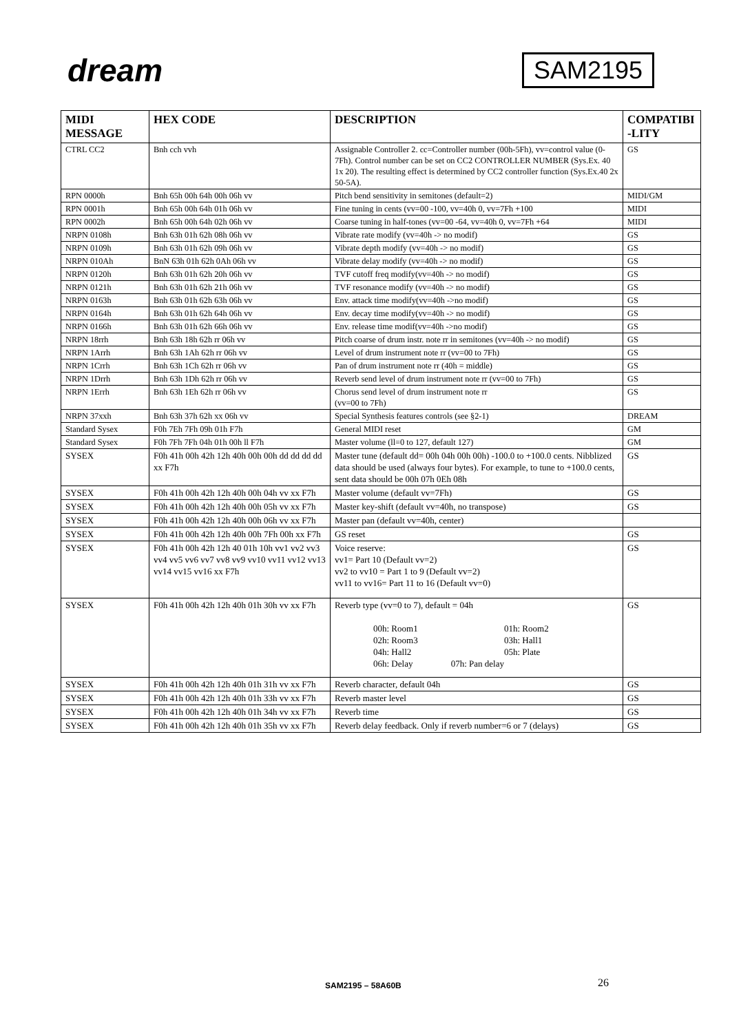dream
SAM2195
| MIDI MESSAGE | HEX CODE | DESCRIPTION | COMPATIBI -LITY |
| --- | --- | --- | --- |
| CTRL CC2 | Bnh cch vvh | Assignable Controller 2. cc=Controller number (00h-5Fh), vv=control value (0-7Fh). Control number can be set on CC2 CONTROLLER NUMBER (Sys.Ex. 40 1x 20). The resulting effect is determined by CC2 controller function (Sys.Ex.40 2x 50-5A). | GS |
| RPN 0000h | Bnh 65h 00h 64h 00h 06h vv | Pitch bend sensitivity in semitones (default=2) | MIDI/GM |
| RPN 0001h | Bnh 65h 00h 64h 01h 06h vv | Fine tuning in cents (vv=00 -100, vv=40h 0, vv=7Fh +100 | MIDI |
| RPN 0002h | Bnh 65h 00h 64h 02h 06h vv | Coarse tuning in half-tones (vv=00 -64, vv=40h 0, vv=7Fh +64 | MIDI |
| NRPN 0108h | Bnh 63h 01h 62h 08h 06h vv | Vibrate rate modify (vv=40h -> no modif) | GS |
| NRPN 0109h | Bnh 63h 01h 62h 09h 06h vv | Vibrate depth modify (vv=40h -> no modif) | GS |
| NRPN 010Ah | BnN 63h 01h 62h 0Ah 06h vv | Vibrate delay modify (vv=40h -> no modif) | GS |
| NRPN 0120h | Bnh 63h 01h 62h 20h 06h vv | TVF cutoff freq modify(vv=40h -> no modif) | GS |
| NRPN 0121h | Bnh 63h 01h 62h 21h 06h vv | TVF resonance modify (vv=40h -> no modif) | GS |
| NRPN 0163h | Bnh 63h 01h 62h 63h 06h vv | Env. attack time modify(vv=40h ->no modif) | GS |
| NRPN 0164h | Bnh 63h 01h 62h 64h 06h vv | Env. decay time modify(vv=40h -> no modif) | GS |
| NRPN 0166h | Bnh 63h 01h 62h 66h 06h vv | Env. release time modif(vv=40h ->no modif) | GS |
| NRPN 18rrh | Bnh 63h 18h 62h rr 06h vv | Pitch coarse of drum instr. note rr in semitones (vv=40h -> no modif) | GS |
| NRPN 1Arrh | Bnh 63h 1Ah 62h rr 06h vv | Level of drum instrument note rr (vv=00 to 7Fh) | GS |
| NRPN 1Crrh | Bnh 63h 1Ch 62h rr 06h vv | Pan of drum instrument note rr (40h = middle) | GS |
| NRPN 1Drrh | Bnh 63h 1Dh 62h rr 06h vv | Reverb send level of drum instrument note rr (vv=00 to 7Fh) | GS |
| NRPN 1Errh | Bnh 63h 1Eh 62h rr 06h vv | Chorus send level of drum instrument note rr (vv=00 to 7Fh) | GS |
| NRPN 37xxh | Bnh 63h 37h 62h xx 06h vv | Special Synthesis features controls (see §2-1) | DREAM |
| Standard Sysex | F0h 7Eh 7Fh 09h 01h F7h | General MIDI reset | GM |
| Standard Sysex | F0h 7Fh 7Fh 04h 01h 00h ll F7h | Master volume (ll=0 to 127, default 127) | GM |
| SYSEX | F0h 41h 00h 42h 12h 40h 00h 00h dd dd dd dd xx F7h | Master tune (default dd= 00h 04h 00h 00h) -100.0 to +100.0 cents. Nibblized data should be used (always four bytes). For example, to tune to +100.0 cents, sent data should be 00h 07h 0Eh 08h | GS |
| SYSEX | F0h 41h 00h 42h 12h 40h 00h 04h vv xx F7h | Master volume (default vv=7Fh) | GS |
| SYSEX | F0h 41h 00h 42h 12h 40h 00h 05h vv xx F7h | Master key-shift (default vv=40h, no transpose) | GS |
| SYSEX | F0h 41h 00h 42h 12h 40h 00h 06h vv xx F7h | Master pan (default vv=40h, center) | |
| SYSEX | F0h 41h 00h 42h 12h 40h 00h 7Fh 00h xx F7h | GS reset | GS |
| SYSEX | F0h 41h 00h 42h 12h 40 01h 10h vv1 vv2 vv3 vv4 vv5 vv6 vv7 vv8 vv9 vv10 vv11 vv12 vv13 vv14 vv15 vv16 xx F7h | Voice reserve: vv1= Part 10 (Default vv=2) vv2 to vv10 = Part 1 to 9 (Default vv=2) vv11 to vv16= Part 11 to 16 (Default vv=0) | GS |
| SYSEX | F0h 41h 00h 42h 12h 40h 01h 30h vv xx F7h | Reverb type (vv=0 to 7), default = 04h / 00h: Room1 / 01h: Room2 / / 02h: Room3 / 03h: Hall1 / / 04h: Hall2 / 05h: Plate / / 06h: Delay 07h: Pan delay / / | GS |
| SYSEX | F0h 41h 00h 42h 12h 40h 01h 31h vv xx F7h | Reverb character, default 04h | GS |
| SYSEX | F0h 41h 00h 42h 12h 40h 01h 33h vv xx F7h | Reverb master level | GS |
| SYSEX | F0h 41h 00h 42h 12h 40h 01h 34h vv xx F7h | Reverb time | GS |
| SYSEX | F0h 41h 00h 42h 12h 40h 01h 35h vv xx F7h | Reverb delay feedback. Only if reverb number=6 or 7 (delays) | GS |
SAM2195 – 58A60B 26